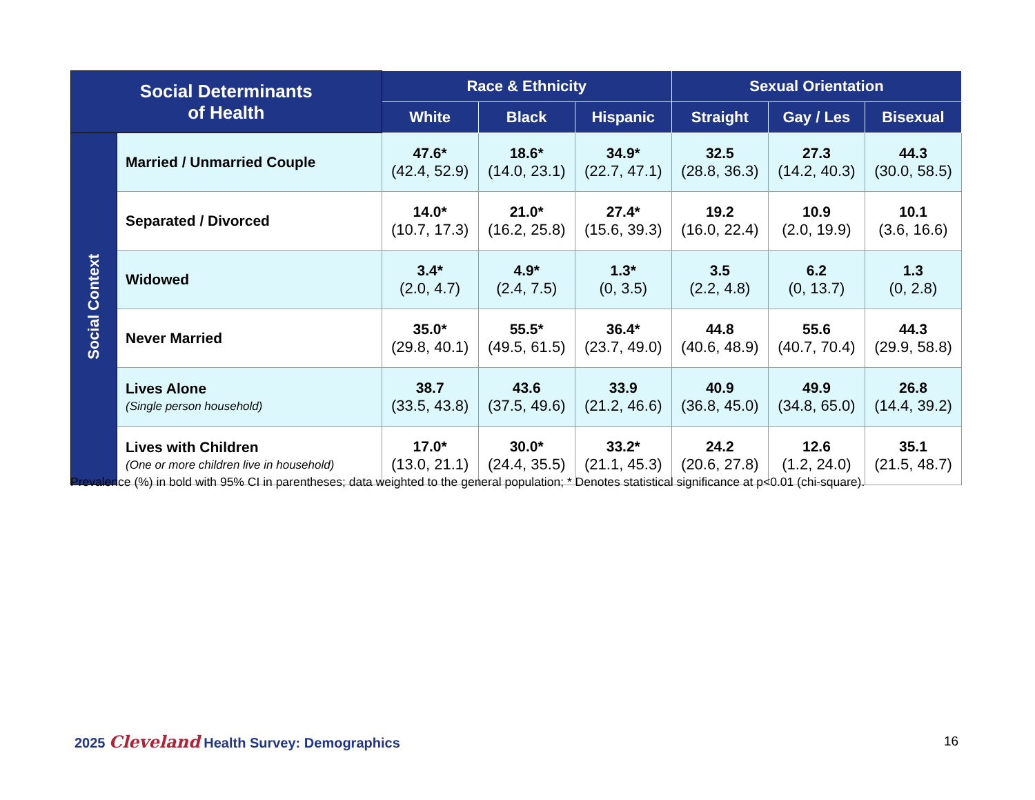| Social Determinants of Health | | Race & Ethnicity | | | Sexual Orientation | | |
| --- | --- | --- | --- | --- | --- | --- | --- |
| | | White | Black | Hispanic | Straight | Gay / Les | Bisexual |
| Social Context | Married / Unmarried Couple | 47.6* (42.4, 52.9) | 18.6* (14.0, 23.1) | 34.9* (22.7, 47.1) | 32.5 (28.8, 36.3) | 27.3 (14.2, 40.3) | 44.3 (30.0, 58.5) |
| | Separated / Divorced | 14.0* (10.7, 17.3) | 21.0* (16.2, 25.8) | 27.4* (15.6, 39.3) | 19.2 (16.0, 22.4) | 10.9 (2.0, 19.9) | 10.1 (3.6, 16.6) |
| | Widowed | 3.4* (2.0, 4.7) | 4.9* (2.4, 7.5) | 1.3* (0, 3.5) | 3.5 (2.2, 4.8) | 6.2 (0, 13.7) | 1.3 (0, 2.8) |
| | Never Married | 35.0* (29.8, 40.1) | 55.5* (49.5, 61.5) | 36.4* (23.7, 49.0) | 44.8 (40.6, 48.9) | 55.6 (40.7, 70.4) | 44.3 (29.9, 58.8) |
| | Lives Alone (Single person household) | 38.7 (33.5, 43.8) | 43.6 (37.5, 49.6) | 33.9 (21.2, 46.6) | 40.9 (36.8, 45.0) | 49.9 (34.8, 65.0) | 26.8 (14.4, 39.2) |
| | Lives with Children (One or more children live in household) | 17.0* (13.0, 21.1) | 30.0* (24.4, 35.5) | 33.2* (21.1, 45.3) | 24.2 (20.6, 27.8) | 12.6 (1.2, 24.0) | 35.1 (21.5, 48.7) |
Prevalence (%) in bold with 95% CI in parentheses; data weighted to the general population; * Denotes statistical significance at p<0.01 (chi-square).
2025 Cleveland Health Survey: Demographics
16